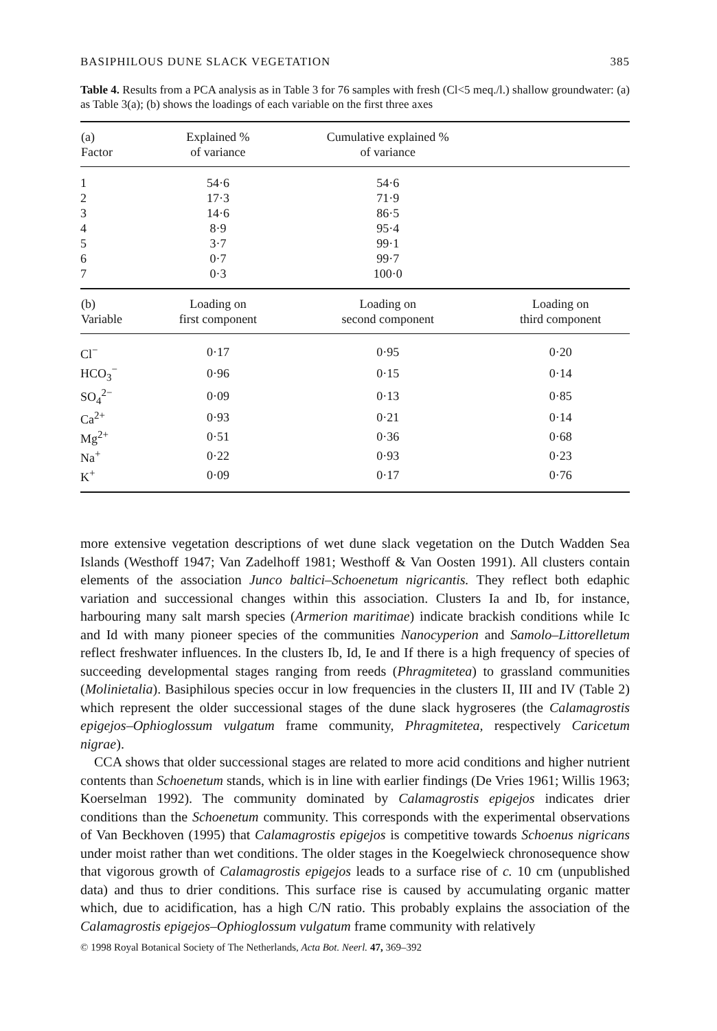BASIPHILOUS DUNE SLACK VEGETATION 385
Table 4. Results from a PCA analysis as in Table 3 for 76 samples with fresh (Cl<5 meq./l.) shallow groundwater: (a) as Table 3(a); (b) shows the loadings of each variable on the first three axes
| (a) Factor | Explained % of variance | Cumulative explained % of variance | |
| --- | --- | --- | --- |
| 1 | 54·6 | 54·6 | |
| 2 | 17·3 | 71·9 | |
| 3 | 14·6 | 86·5 | |
| 4 | 8·9 | 95·4 | |
| 5 | 3·7 | 99·1 | |
| 6 | 0·7 | 99·7 | |
| 7 | 0·3 | 100·0 | |
| (b) Variable | Loading on first component | Loading on second component | Loading on third component |
| Cl<sup>−</sup> | 0·17 | 0·95 | 0·20 |
| HCO<sub>3</sub><sup>−</sup> | 0·96 | 0·15 | 0·14 |
| SO<sub>4</sub><sup>2−</sup> | 0·09 | 0·13 | 0·85 |
| Ca<sup>2+</sup> | 0·93 | 0·21 | 0·14 |
| Mg<sup>2+</sup> | 0·51 | 0·36 | 0·68 |
| Na<sup>+</sup> | 0·22 | 0·93 | 0·23 |
| K<sup>+</sup> | 0·09 | 0·17 | 0·76 |
more extensive vegetation descriptions of wet dune slack vegetation on the Dutch Wadden Sea Islands (Westhoff 1947; Van Zadelhoff 1981; Westhoff & Van Oosten 1991). All clusters contain elements of the association Junco baltici–Schoenetum nigricantis. They reflect both edaphic variation and successional changes within this association. Clusters Ia and Ib, for instance, harbouring many salt marsh species (Armerion maritimae) indicate brackish conditions while Ic and Id with many pioneer species of the communities Nanocyperion and Samolo–Littorelletum reflect freshwater influences. In the clusters Ib, Id, Ie and If there is a high frequency of species of succeeding developmental stages ranging from reeds (Phragmitetea) to grassland communities (Molinietalia). Basiphilous species occur in low frequencies in the clusters II, III and IV (Table 2) which represent the older successional stages of the dune slack hygroseres (the Calamagrostis epigejos–Ophioglossum vulgatum frame community, Phragmitetea, respectively Caricetum nigrae).
CCA shows that older successional stages are related to more acid conditions and higher nutrient contents than Schoenetum stands, which is in line with earlier findings (De Vries 1961; Willis 1963; Koerselman 1992). The community dominated by Calamagrostis epigejos indicates drier conditions than the Schoenetum community. This corresponds with the experimental observations of Van Beckhoven (1995) that Calamagrostis epigejos is competitive towards Schoenus nigricans under moist rather than wet conditions. The older stages in the Koegelwieck chronosequence show that vigorous growth of Calamagrostis epigejos leads to a surface rise of c. 10 cm (unpublished data) and thus to drier conditions. This surface rise is caused by accumulating organic matter which, due to acidification, has a high C/N ratio. This probably explains the association of the Calamagrostis epigejos–Ophioglossum vulgatum frame community with relatively
© 1998 Royal Botanical Society of The Netherlands, Acta Bot. Neerl. 47, 369–392